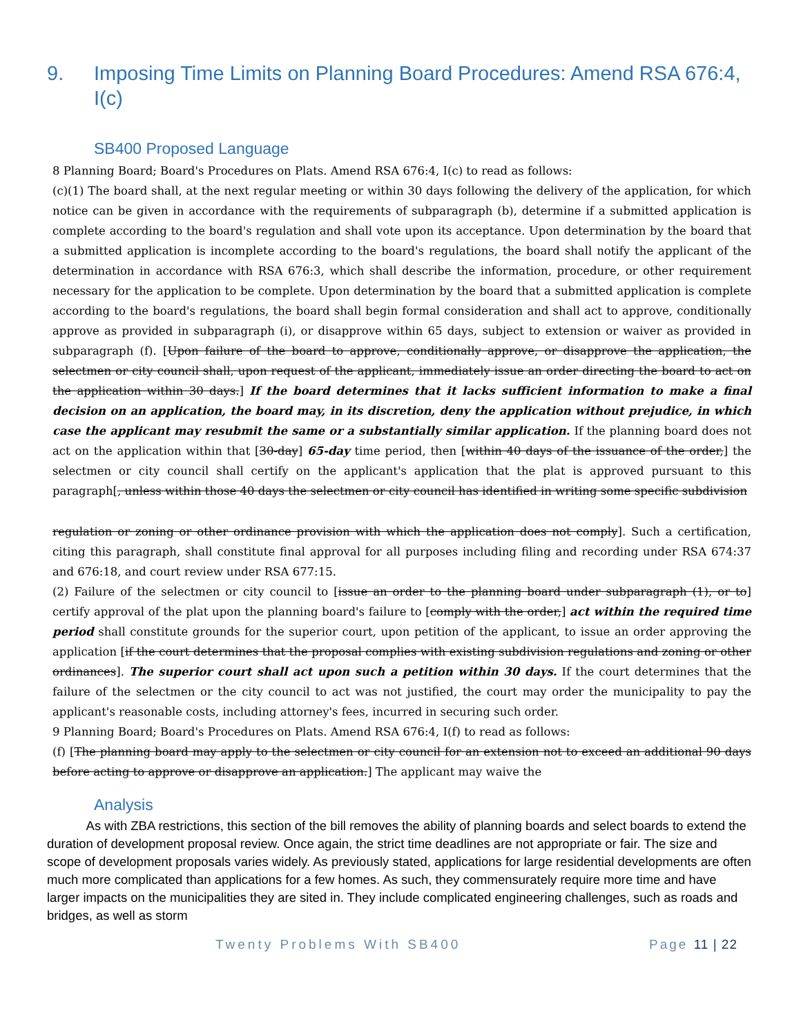9. Imposing Time Limits on Planning Board Procedures: Amend RSA 676:4, I(c)
SB400 Proposed Language
8 Planning Board; Board's Procedures on Plats. Amend RSA 676:4, I(c) to read as follows:
(c)(1) The board shall, at the next regular meeting or within 30 days following the delivery of the application, for which notice can be given in accordance with the requirements of subparagraph (b), determine if a submitted application is complete according to the board's regulation and shall vote upon its acceptance. Upon determination by the board that a submitted application is incomplete according to the board's regulations, the board shall notify the applicant of the determination in accordance with RSA 676:3, which shall describe the information, procedure, or other requirement necessary for the application to be complete. Upon determination by the board that a submitted application is complete according to the board's regulations, the board shall begin formal consideration and shall act to approve, conditionally approve as provided in subparagraph (i), or disapprove within 65 days, subject to extension or waiver as provided in subparagraph (f). [Upon failure of the board to approve, conditionally approve, or disapprove the application, the selectmen or city council shall, upon request of the applicant, immediately issue an order directing the board to act on the application within 30 days.] If the board determines that it lacks sufficient information to make a final decision on an application, the board may, in its discretion, deny the application without prejudice, in which case the applicant may resubmit the same or a substantially similar application. If the planning board does not act on the application within that [30-day] 65-day time period, then [within 40 days of the issuance of the order,] the selectmen or city council shall certify on the applicant's application that the plat is approved pursuant to this paragraph[, unless within those 40 days the selectmen or city council has identified in writing some specific subdivision
regulation or zoning or other ordinance provision with which the application does not comply]. Such a certification, citing this paragraph, shall constitute final approval for all purposes including filing and recording under RSA 674:37 and 676:18, and court review under RSA 677:15.
(2) Failure of the selectmen or city council to [issue an order to the planning board under subparagraph (1), or to] certify approval of the plat upon the planning board's failure to [comply with the order,] act within the required time period shall constitute grounds for the superior court, upon petition of the applicant, to issue an order approving the application [if the court determines that the proposal complies with existing subdivision regulations and zoning or other ordinances]. The superior court shall act upon such a petition within 30 days. If the court determines that the failure of the selectmen or the city council to act was not justified, the court may order the municipality to pay the applicant's reasonable costs, including attorney's fees, incurred in securing such order.
9 Planning Board; Board's Procedures on Plats. Amend RSA 676:4, I(f) to read as follows:
(f) [The planning board may apply to the selectmen or city council for an extension not to exceed an additional 90 days before acting to approve or disapprove an application.] The applicant may waive the
Analysis
As with ZBA restrictions, this section of the bill removes the ability of planning boards and select boards to extend the duration of development proposal review. Once again, the strict time deadlines are not appropriate or fair. The size and scope of development proposals varies widely. As previously stated, applications for large residential developments are often much more complicated than applications for a few homes. As such, they commensurately require more time and have larger impacts on the municipalities they are sited in. They include complicated engineering challenges, such as roads and bridges, as well as storm
Twenty Problems With SB400 Page 11 | 22